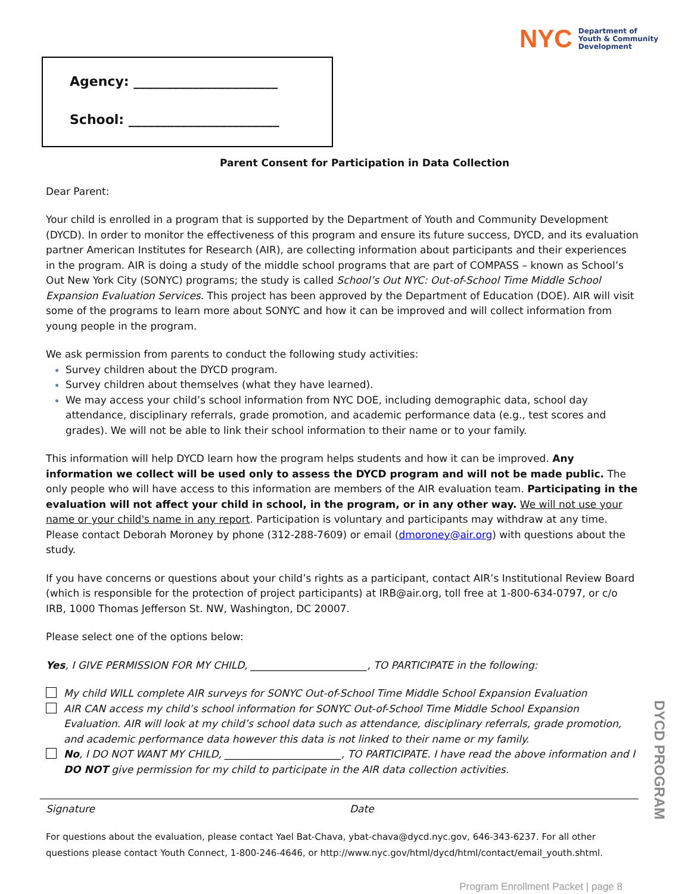Agency: ______________________
School: _______________________
NYC Department of
Youth & Community
Development
Parent Consent for Participation in Data Collection
Dear Parent:
Your child is enrolled in a program that is supported by the Department of Youth and Community Development (DYCD). In order to monitor the effectiveness of this program and ensure its future success, DYCD, and its evaluation partner American Institutes for Research (AIR), are collecting information about participants and their experiences in the program. AIR is doing a study of the middle school programs that are part of COMPASS – known as School’s Out New York City (SONYC) programs; the study is called School’s Out NYC: Out-of-School Time Middle School Expansion Evaluation Services. This project has been approved by the Department of Education (DOE). AIR will visit some of the programs to learn more about SONYC and how it can be improved and will collect information from young people in the program.
We ask permission from parents to conduct the following study activities:
Survey children about the DYCD program.
Survey children about themselves (what they have learned).
We may access your child’s school information from NYC DOE, including demographic data, school day attendance, disciplinary referrals, grade promotion, and academic performance data (e.g., test scores and grades). We will not be able to link their school information to their name or to your family.
This information will help DYCD learn how the program helps students and how it can be improved. Any information we collect will be used only to assess the DYCD program and will not be made public. The only people who will have access to this information are members of the AIR evaluation team. Participating in the evaluation will not affect your child in school, in the program, or in any other way. We will not use your name or your child's name in any report. Participation is voluntary and participants may withdraw at any time. Please contact Deborah Moroney by phone (312-288-7609) or email (dmoroney@air.org) with questions about the study.
If you have concerns or questions about your child’s rights as a participant, contact AIR’s Institutional Review Board (which is responsible for the protection of project participants) at IRB@air.org, toll free at 1-800-634-0797, or c/o IRB, 1000 Thomas Jefferson St. NW, Washington, DC 20007.
Please select one of the options below:
Yes, I GIVE PERMISSION FOR MY CHILD, _______________________, TO PARTICIPATE in the following:
My child WILL complete AIR surveys for SONYC Out-of-School Time Middle School Expansion Evaluation
AIR CAN access my child’s school information for SONYC Out-of-School Time Middle School Expansion Evaluation. AIR will look at my child’s school data such as attendance, disciplinary referrals, grade promotion, and academic performance data however this data is not linked to their name or my family.
No, I DO NOT WANT MY CHILD, _______________________, TO PARTICIPATE. I have read the above information and I DO NOT give permission for my child to participate in the AIR data collection activities.
Signature Date
For questions about the evaluation, please contact Yael Bat-Chava, ybat-chava@dycd.nyc.gov, 646-343-6237. For all other questions please contact Youth Connect, 1-800-246-4646, or http://www.nyc.gov/html/dycd/html/contact/email_youth.shtml.
Program Enrollment Packet | page 8
DYCD PROGRAM